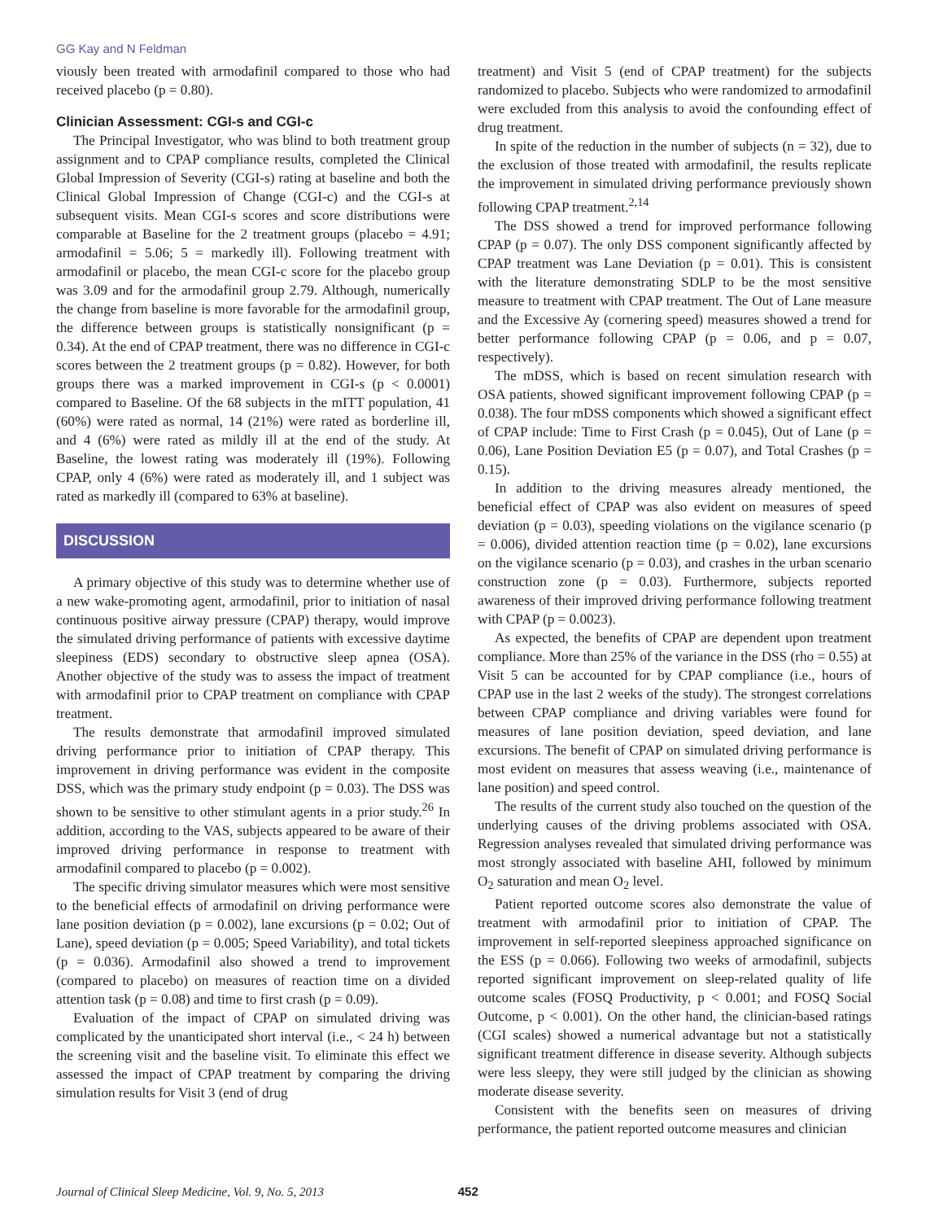GG Kay and N Feldman
viously been treated with armodafinil compared to those who had received placebo (p = 0.80).
Clinician Assessment: CGI-s and CGI-c
The Principal Investigator, who was blind to both treatment group assignment and to CPAP compliance results, completed the Clinical Global Impression of Severity (CGI-s) rating at baseline and both the Clinical Global Impression of Change (CGI-c) and the CGI-s at subsequent visits. Mean CGI-s scores and score distributions were comparable at Baseline for the 2 treatment groups (placebo = 4.91; armodafinil = 5.06; 5 = markedly ill). Following treatment with armodafinil or placebo, the mean CGI-c score for the placebo group was 3.09 and for the armodafinil group 2.79. Although, numerically the change from baseline is more favorable for the armodafinil group, the difference between groups is statistically nonsignificant (p = 0.34). At the end of CPAP treatment, there was no difference in CGI-c scores between the 2 treatment groups (p = 0.82). However, for both groups there was a marked improvement in CGI-s (p < 0.0001) compared to Baseline. Of the 68 subjects in the mITT population, 41 (60%) were rated as normal, 14 (21%) were rated as borderline ill, and 4 (6%) were rated as mildly ill at the end of the study. At Baseline, the lowest rating was moderately ill (19%). Following CPAP, only 4 (6%) were rated as moderately ill, and 1 subject was rated as markedly ill (compared to 63% at baseline).
DISCUSSION
A primary objective of this study was to determine whether use of a new wake-promoting agent, armodafinil, prior to initiation of nasal continuous positive airway pressure (CPAP) therapy, would improve the simulated driving performance of patients with excessive daytime sleepiness (EDS) secondary to obstructive sleep apnea (OSA). Another objective of the study was to assess the impact of treatment with armodafinil prior to CPAP treatment on compliance with CPAP treatment.
The results demonstrate that armodafinil improved simulated driving performance prior to initiation of CPAP therapy. This improvement in driving performance was evident in the composite DSS, which was the primary study endpoint (p = 0.03). The DSS was shown to be sensitive to other stimulant agents in a prior study.<sup>26</sup> In addition, according to the VAS, subjects appeared to be aware of their improved driving performance in response to treatment with armodafinil compared to placebo (p = 0.002).
The specific driving simulator measures which were most sensitive to the beneficial effects of armodafinil on driving performance were lane position deviation (p = 0.002), lane excursions (p = 0.02; Out of Lane), speed deviation (p = 0.005; Speed Variability), and total tickets (p = 0.036). Armodafinil also showed a trend to improvement (compared to placebo) on measures of reaction time on a divided attention task (p = 0.08) and time to first crash (p = 0.09).
Evaluation of the impact of CPAP on simulated driving was complicated by the unanticipated short interval (i.e., < 24 h) between the screening visit and the baseline visit. To eliminate this effect we assessed the impact of CPAP treatment by comparing the driving simulation results for Visit 3 (end of drug
treatment) and Visit 5 (end of CPAP treatment) for the subjects randomized to placebo. Subjects who were randomized to armodafinil were excluded from this analysis to avoid the confounding effect of drug treatment.
In spite of the reduction in the number of subjects (n = 32), due to the exclusion of those treated with armodafinil, the results replicate the improvement in simulated driving performance previously shown following CPAP treatment.<sup>2,14</sup>
The DSS showed a trend for improved performance following CPAP (p = 0.07). The only DSS component significantly affected by CPAP treatment was Lane Deviation (p = 0.01). This is consistent with the literature demonstrating SDLP to be the most sensitive measure to treatment with CPAP treatment. The Out of Lane measure and the Excessive Ay (cornering speed) measures showed a trend for better performance following CPAP (p = 0.06, and p = 0.07, respectively).
The mDSS, which is based on recent simulation research with OSA patients, showed significant improvement following CPAP (p = 0.038). The four mDSS components which showed a significant effect of CPAP include: Time to First Crash (p = 0.045), Out of Lane (p = 0.06), Lane Position Deviation E5 (p = 0.07), and Total Crashes (p = 0.15).
In addition to the driving measures already mentioned, the beneficial effect of CPAP was also evident on measures of speed deviation (p = 0.03), speeding violations on the vigilance scenario (p = 0.006), divided attention reaction time (p = 0.02), lane excursions on the vigilance scenario (p = 0.03), and crashes in the urban scenario construction zone (p = 0.03). Furthermore, subjects reported awareness of their improved driving performance following treatment with CPAP (p = 0.0023).
As expected, the benefits of CPAP are dependent upon treatment compliance. More than 25% of the variance in the DSS (rho = 0.55) at Visit 5 can be accounted for by CPAP compliance (i.e., hours of CPAP use in the last 2 weeks of the study). The strongest correlations between CPAP compliance and driving variables were found for measures of lane position deviation, speed deviation, and lane excursions. The benefit of CPAP on simulated driving performance is most evident on measures that assess weaving (i.e., maintenance of lane position) and speed control.
The results of the current study also touched on the question of the underlying causes of the driving problems associated with OSA. Regression analyses revealed that simulated driving performance was most strongly associated with baseline AHI, followed by minimum O<sub>2</sub> saturation and mean O<sub>2</sub> level.
Patient reported outcome scores also demonstrate the value of treatment with armodafinil prior to initiation of CPAP. The improvement in self-reported sleepiness approached significance on the ESS (p = 0.066). Following two weeks of armodafinil, subjects reported significant improvement on sleep-related quality of life outcome scales (FOSQ Productivity, p < 0.001; and FOSQ Social Outcome, p < 0.001). On the other hand, the clinician-based ratings (CGI scales) showed a numerical advantage but not a statistically significant treatment difference in disease severity. Although subjects were less sleepy, they were still judged by the clinician as showing moderate disease severity.
Consistent with the benefits seen on measures of driving performance, the patient reported outcome measures and clinician
Journal of Clinical Sleep Medicine, Vol. 9, No. 5, 2013 452